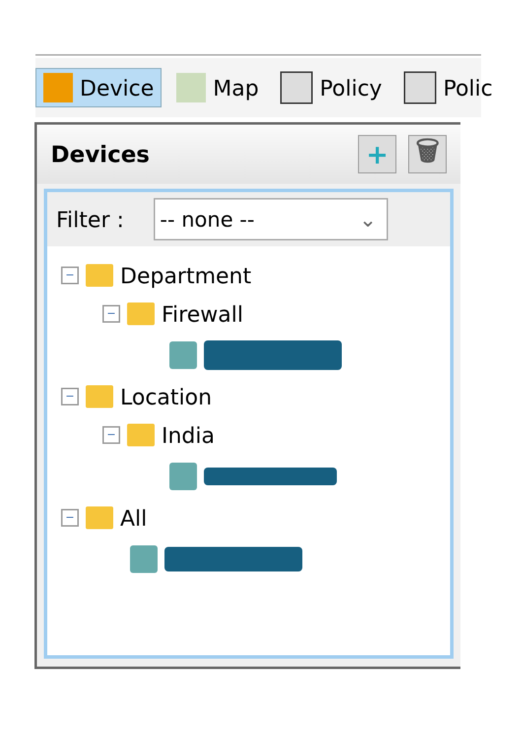Device Map Policy Polic
Devices
+ 🗑
Filter :
-- none -- ⌄
−
Department
−
Firewall
−
Location
−
India
−
All